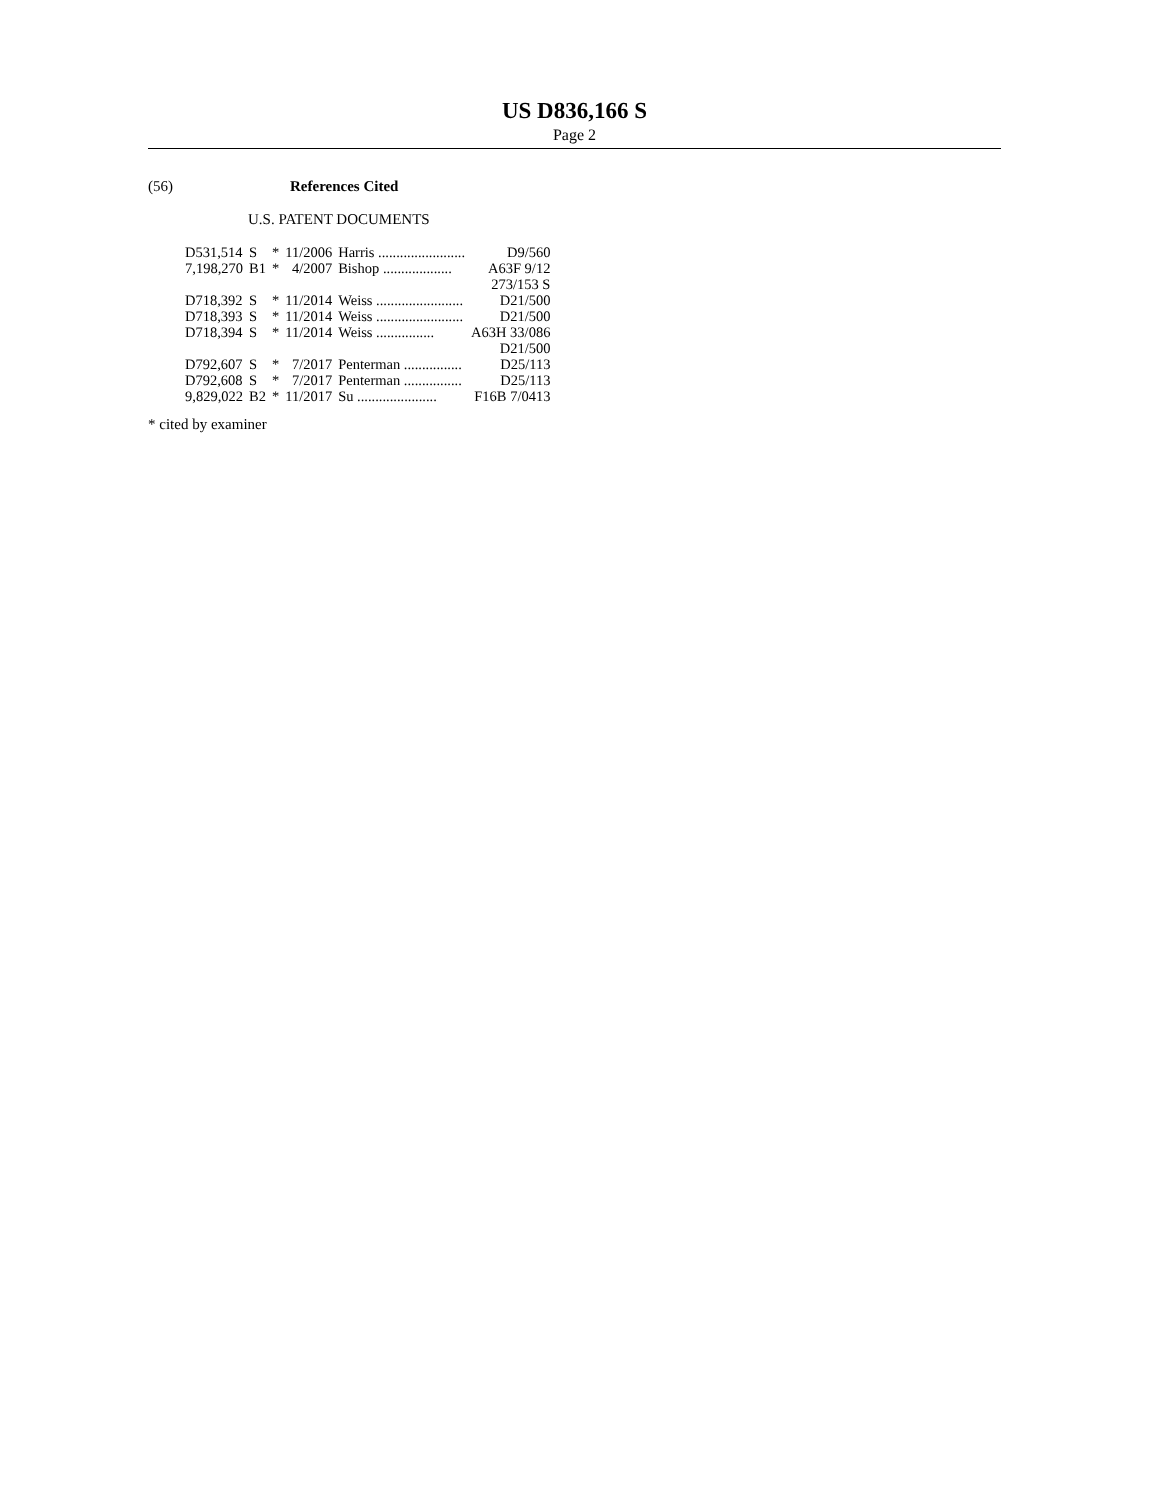US D836,166 S
Page 2
(56) References Cited
U.S. PATENT DOCUMENTS
| D531,514 | S | * | 11/2006 | Harris ........................ | D9/560 |
| 7,198,270 | B1 | * | 4/2007 | Bishop ................... | A63F 9/12 |
| | | | | | 273/153 S |
| D718,392 | S | * | 11/2014 | Weiss ........................ | D21/500 |
| D718,393 | S | * | 11/2014 | Weiss ........................ | D21/500 |
| D718,394 | S | * | 11/2014 | Weiss ................ | A63H 33/086 |
| | | | | | D21/500 |
| D792,607 | S | * | 7/2017 | Penterman ................ | D25/113 |
| D792,608 | S | * | 7/2017 | Penterman ................ | D25/113 |
| 9,829,022 | B2 | * | 11/2017 | Su ...................... | F16B 7/0413 |
* cited by examiner